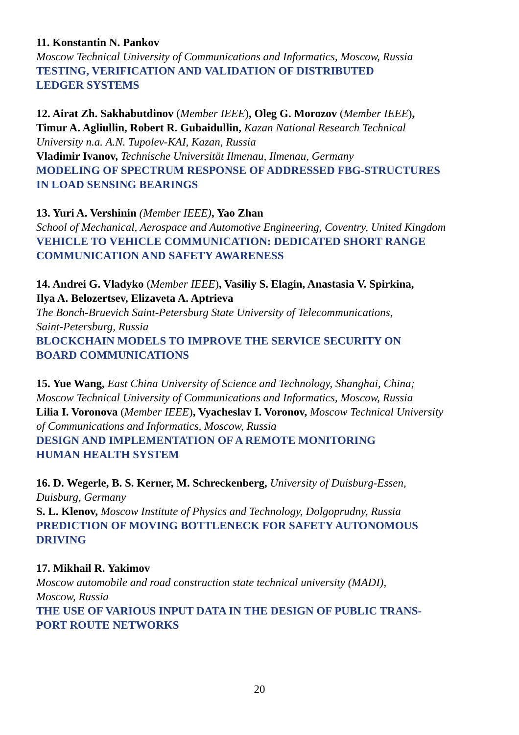11. Konstantin N. Pankov
Moscow Technical University of Communications and Informatics, Moscow, Russia
TESTING, VERIFICATION AND VALIDATION OF DISTRIBUTED
LEDGER SYSTEMS
12. Airat Zh. Sakhabutdinov (Member IEEE), Oleg G. Morozov (Member IEEE),
Timur A. Agliullin, Robert R. Gubaidullin, Kazan National Research Technical
University n.a. A.N. Tupolev-KAI, Kazan, Russia
Vladimir Ivanov, Technische Universität Ilmenau, Ilmenau, Germany
MODELING OF SPECTRUM RESPONSE OF ADDRESSED FBG-STRUCTURES
IN LOAD SENSING BEARINGS
13. Yuri A. Vershinin (Member IEEE), Yao Zhan
School of Mechanical, Aerospace and Automotive Engineering, Coventry, United Kingdom
VEHICLE TO VEHICLE COMMUNICATION: DEDICATED SHORT RANGE
COMMUNICATION AND SAFETY AWARENESS
14. Andrei G. Vladyko (Member IEEE), Vasiliy S. Elagin, Anastasia V. Spirkina,
Ilya A. Belozertsev, Elizaveta A. Aptrieva
The Bonch-Bruevich Saint-Petersburg State University of Telecommunications,
Saint-Petersburg, Russia
BLOCKCHAIN MODELS TO IMPROVE THE SERVICE SECURITY ON
BOARD COMMUNICATIONS
15. Yue Wang, East China University of Science and Technology, Shanghai, China;
Moscow Technical University of Communications and Informatics, Moscow, Russia
Lilia I. Voronova (Member IEEE), Vyacheslav I. Voronov, Moscow Technical University
of Communications and Informatics, Moscow, Russia
DESIGN AND IMPLEMENTATION OF A REMOTE MONITORING
HUMAN HEALTH SYSTEM
16. D. Wegerle, B. S. Kerner, M. Schreckenberg, University of Duisburg-Essen,
Duisburg, Germany
S. L. Klenov, Moscow Institute of Physics and Technology, Dolgoprudny, Russia
PREDICTION OF MOVING BOTTLENECK FOR SAFETY AUTONOMOUS
DRIVING
17. Mikhail R. Yakimov
Moscow automobile and road construction state technical university (MADI),
Moscow, Russia
THE USE OF VARIOUS INPUT DATA IN THE DESIGN OF PUBLIC TRANS-
PORT ROUTE NETWORKS
20